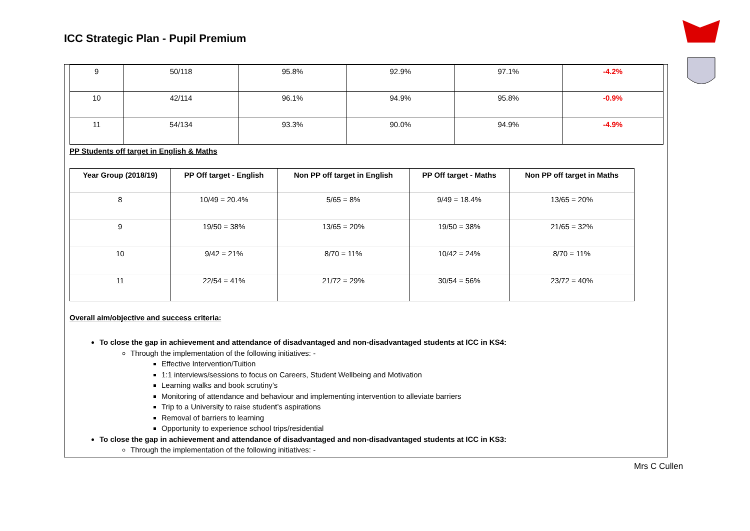ICC Strategic Plan - Pupil Premium
| 9 | 50/118 | 95.8% | 92.9% | 97.1% | -4.2% |
| 10 | 42/114 | 96.1% | 94.9% | 95.8% | -0.9% |
| 11 | 54/134 | 93.3% | 90.0% | 94.9% | -4.9% |
PP Students off target in English & Maths
| Year Group (2018/19) | PP Off target - English | Non PP off target in English | PP Off target - Maths | Non PP off target in Maths |
| --- | --- | --- | --- | --- |
| 8 | 10/49 = 20.4% | 5/65 = 8% | 9/49 = 18.4% | 13/65 = 20% |
| 9 | 19/50 = 38% | 13/65 = 20% | 19/50 = 38% | 21/65 = 32% |
| 10 | 9/42 = 21% | 8/70 = 11% | 10/42 = 24% | 8/70 = 11% |
| 11 | 22/54 = 41% | 21/72 = 29% | 30/54 = 56% | 23/72 = 40% |
Overall aim/objective and success criteria:
To close the gap in achievement and attendance of disadvantaged and non-disadvantaged students at ICC in KS4:
Through the implementation of the following initiatives: -
Effective Intervention/Tuition
1:1 interviews/sessions to focus on Careers, Student Wellbeing and Motivation
Learning walks and book scrutiny’s
Monitoring of attendance and behaviour and implementing intervention to alleviate barriers
Trip to a University to raise student’s aspirations
Removal of barriers to learning
Opportunity to experience school trips/residential
To close the gap in achievement and attendance of disadvantaged and non-disadvantaged students at ICC in KS3:
Through the implementation of the following initiatives: -
Mrs C Cullen